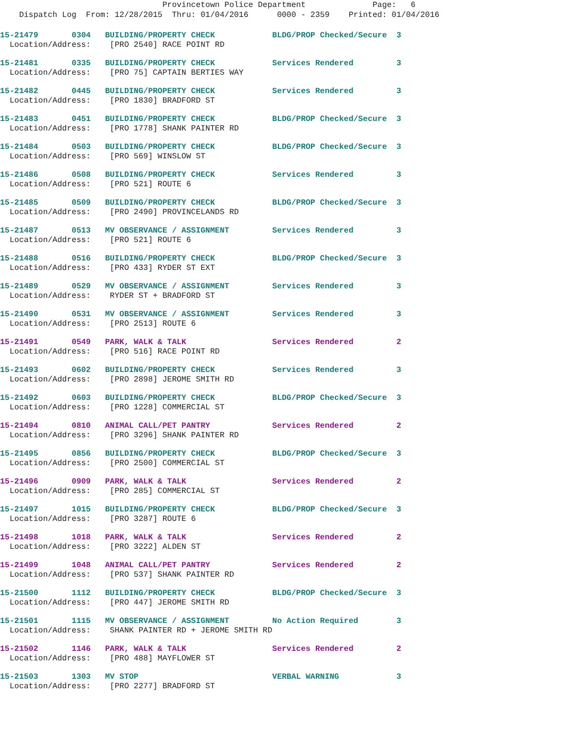Provincetown Police Department Page: 6
Dispatch Log From: 12/28/2015 Thru: 01/04/2016 0000 - 2359 Printed: 01/04/2016
15-21479 0304 BUILDING/PROPERTY CHECK BLDG/PROP Checked/Secure 3
Location/Address: [PRO 2540] RACE POINT RD
15-21481 0335 BUILDING/PROPERTY CHECK Services Rendered 3
Location/Address: [PRO 75] CAPTAIN BERTIES WAY
15-21482 0445 BUILDING/PROPERTY CHECK Services Rendered 3
Location/Address: [PRO 1830] BRADFORD ST
15-21483 0451 BUILDING/PROPERTY CHECK BLDG/PROP Checked/Secure 3
Location/Address: [PRO 1778] SHANK PAINTER RD
15-21484 0503 BUILDING/PROPERTY CHECK BLDG/PROP Checked/Secure 3
Location/Address: [PRO 569] WINSLOW ST
15-21486 0508 BUILDING/PROPERTY CHECK Services Rendered 3
Location/Address: [PRO 521] ROUTE 6
15-21485 0509 BUILDING/PROPERTY CHECK BLDG/PROP Checked/Secure 3
Location/Address: [PRO 2490] PROVINCELANDS RD
15-21487 0513 MV OBSERVANCE / ASSIGNMENT Services Rendered 3
Location/Address: [PRO 521] ROUTE 6
15-21488 0516 BUILDING/PROPERTY CHECK BLDG/PROP Checked/Secure 3
Location/Address: [PRO 433] RYDER ST EXT
15-21489 0529 MV OBSERVANCE / ASSIGNMENT Services Rendered 3
Location/Address: RYDER ST + BRADFORD ST
15-21490 0531 MV OBSERVANCE / ASSIGNMENT Services Rendered 3
Location/Address: [PRO 2513] ROUTE 6
15-21491 0549 PARK, WALK & TALK Services Rendered 2
Location/Address: [PRO 516] RACE POINT RD
15-21493 0602 BUILDING/PROPERTY CHECK Services Rendered 3
Location/Address: [PRO 2898] JEROME SMITH RD
15-21492 0603 BUILDING/PROPERTY CHECK BLDG/PROP Checked/Secure 3
Location/Address: [PRO 1228] COMMERCIAL ST
15-21494 0810 ANIMAL CALL/PET PANTRY Services Rendered 2
Location/Address: [PRO 3296] SHANK PAINTER RD
15-21495 0856 BUILDING/PROPERTY CHECK BLDG/PROP Checked/Secure 3
Location/Address: [PRO 2500] COMMERCIAL ST
15-21496 0909 PARK, WALK & TALK Services Rendered 2
Location/Address: [PRO 285] COMMERCIAL ST
15-21497 1015 BUILDING/PROPERTY CHECK BLDG/PROP Checked/Secure 3
Location/Address: [PRO 3287] ROUTE 6
15-21498 1018 PARK, WALK & TALK Services Rendered 2
Location/Address: [PRO 3222] ALDEN ST
15-21499 1048 ANIMAL CALL/PET PANTRY Services Rendered 2
Location/Address: [PRO 537] SHANK PAINTER RD
15-21500 1112 BUILDING/PROPERTY CHECK BLDG/PROP Checked/Secure 3
Location/Address: [PRO 447] JEROME SMITH RD
15-21501 1115 MV OBSERVANCE / ASSIGNMENT No Action Required 3
Location/Address: SHANK PAINTER RD + JEROME SMITH RD
15-21502 1146 PARK, WALK & TALK Services Rendered 2
Location/Address: [PRO 488] MAYFLOWER ST
15-21503 1303 MV STOP VERBAL WARNING 3
Location/Address: [PRO 2277] BRADFORD ST